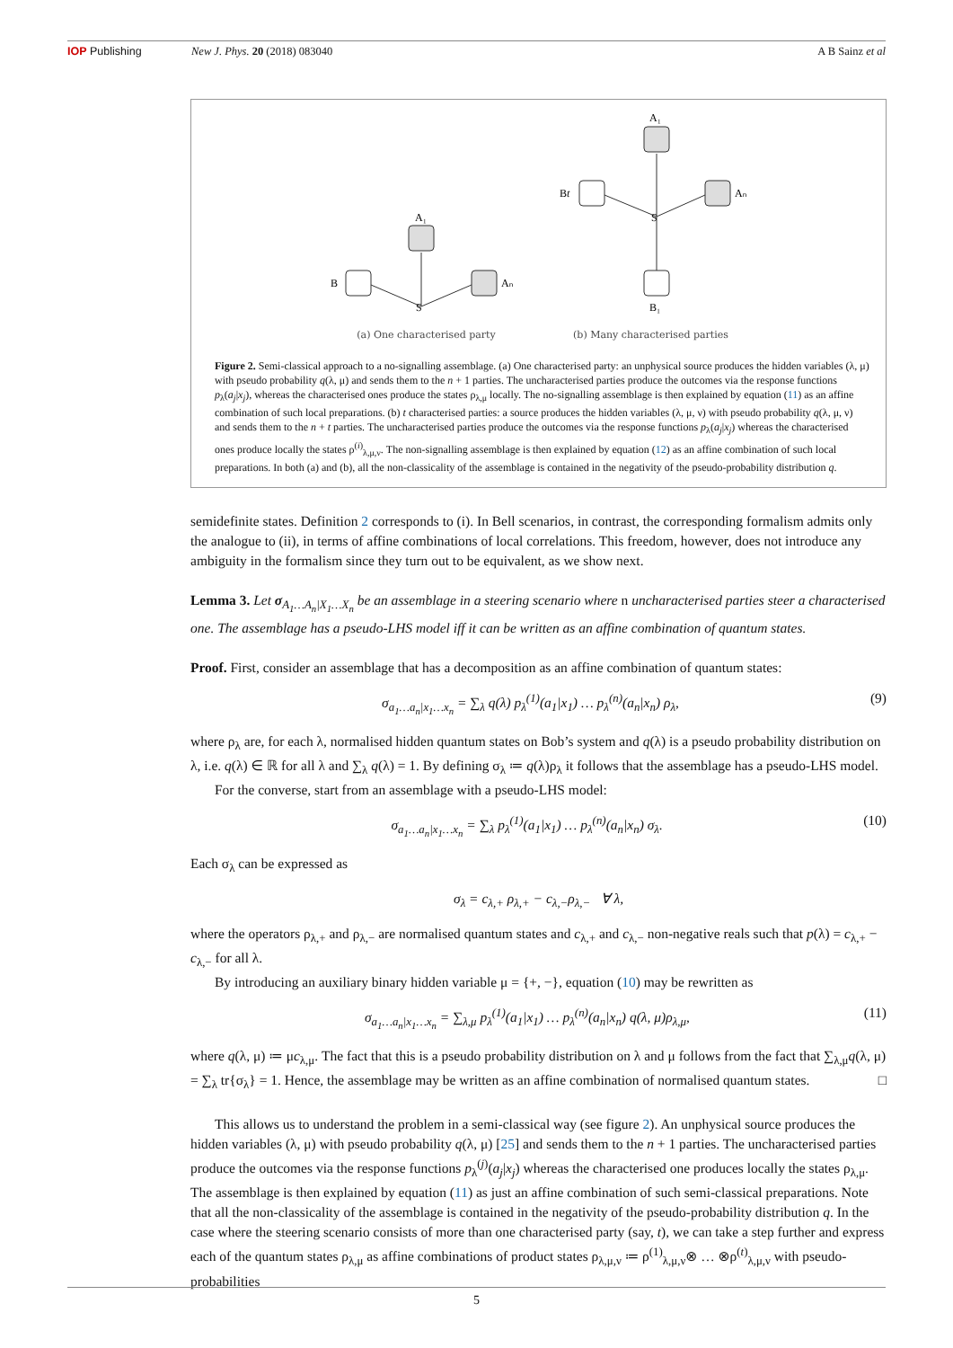IOP Publishing New J. Phys. 20 (2018) 083040 A B Sainz et al
A₁
B
Aₙ
S
(a) One characterised party
A₁
Bt
Aₙ
B₁
S
(b) Many characterised parties
Figure 2. Semi-classical approach to a no-signalling assemblage. (a) One characterised party: an unphysical source produces the hidden variables (λ, μ) with pseudo probability q(λ, μ) and sends them to the n + 1 parties. The uncharacterised parties produce the outcomes via the response functions p<sub>λ</sub>(a<sub>j</sub>|x<sub>j</sub>), whereas the characterised ones produce the states ρ<sub>λ,μ</sub> locally. The no-signalling assemblage is then explained by equation (11) as an affine combination of such local preparations. (b) t characterised parties: a source produces the hidden variables (λ, μ, ν) with pseudo probability q(λ, μ, ν) and sends them to the n + t parties. The uncharacterised parties produce the outcomes via the response functions p<sub>λ</sub>(a<sub>j</sub>|x<sub>j</sub>) whereas the characterised ones produce locally the states ρ<sup>(i)</sup><sub>λ,μ,ν</sub>. The non-signalling assemblage is then explained by equation (12) as an affine combination of such local preparations. In both (a) and (b), all the non-classicality of the assemblage is contained in the negativity of the pseudo-probability distribution q.
semidefinite states. Definition 2 corresponds to (i). In Bell scenarios, in contrast, the corresponding formalism admits only the analogue to (ii), in terms of affine combinations of local correlations. This freedom, however, does not introduce any ambiguity in the formalism since they turn out to be equivalent, as we show next.
Lemma 3. Let σ<sub>A<sub>1</sub>…A<sub>n</sub>|X<sub>1</sub>…X<sub>n</sub></sub> be an assemblage in a steering scenario where n uncharacterised parties steer a characterised one. The assemblage has a pseudo-LHS model iff it can be written as an affine combination of quantum states.
Proof. First, consider an assemblage that has a decomposition as an affine combination of quantum states:
σ<sub>a<sub>1</sub>…a<sub>n</sub>|x<sub>1</sub>…x<sub>n</sub></sub> = ∑<sub>λ</sub> q(λ) p<sub>λ</sub><sup>(1)</sup>(a<sub>1</sub>|x<sub>1</sub>) … p<sub>λ</sub><sup>(n)</sup>(a<sub>n</sub>|x<sub>n</sub>) ρ<sub>λ</sub>, (9)
where ρ<sub>λ</sub> are, for each λ, normalised hidden quantum states on Bob’s system and q(λ) is a pseudo probability distribution on λ, i.e. q(λ) ∈ ℝ for all λ and ∑<sub>λ</sub> q(λ) = 1. By defining σ<sub>λ</sub> ≔ q(λ)ρ<sub>λ</sub> it follows that the assemblage has a pseudo-LHS model.
For the converse, start from an assemblage with a pseudo-LHS model:
σ<sub>a<sub>1</sub>…a<sub>n</sub>|x<sub>1</sub>…x<sub>n</sub></sub> = ∑<sub>λ</sub> p<sub>λ</sub><sup>(1)</sup>(a<sub>1</sub>|x<sub>1</sub>) … p<sub>λ</sub><sup>(n)</sup>(a<sub>n</sub>|x<sub>n</sub>) σ<sub>λ</sub>. (10)
Each σ<sub>λ</sub> can be expressed as
σ<sub>λ</sub> = c<sub>λ,+</sub> ρ<sub>λ,+</sub> − c<sub>λ,−</sub>ρ<sub>λ,−</sub> ∀ λ,
where the operators ρ<sub>λ,+</sub> and ρ<sub>λ,−</sub> are normalised quantum states and c<sub>λ,+</sub> and c<sub>λ,−</sub> non-negative reals such that p(λ) = c<sub>λ,+</sub> − c<sub>λ,−</sub> for all λ.
By introducing an auxiliary binary hidden variable μ = {+, −}, equation (10) may be rewritten as
σ<sub>a<sub>1</sub>…a<sub>n</sub>|x<sub>1</sub>…x<sub>n</sub></sub> = ∑<sub>λ,μ</sub> p<sub>λ</sub><sup>(1)</sup>(a<sub>1</sub>|x<sub>1</sub>) … p<sub>λ</sub><sup>(n)</sup>(a<sub>n</sub>|x<sub>n</sub>) q(λ, μ)ρ<sub>λ,μ</sub>, (11)
where q(λ, μ) ≔ μc<sub>λ,μ</sub>. The fact that this is a pseudo probability distribution on λ and μ follows from the fact that ∑<sub>λ,μ</sub>q(λ, μ) = ∑<sub>λ</sub> tr{σ<sub>λ</sub>} = 1. Hence, the assemblage may be written as an affine combination of normalised quantum states. □
This allows us to understand the problem in a semi-classical way (see figure 2). An unphysical source produces the hidden variables (λ, μ) with pseudo probability q(λ, μ) [25] and sends them to the n + 1 parties. The uncharacterised parties produce the outcomes via the response functions p<sub>λ</sub><sup>(j)</sup>(a<sub>j</sub>|x<sub>j</sub>) whereas the characterised one produces locally the states ρ<sub>λ,μ</sub>. The assemblage is then explained by equation (11) as just an affine combination of such semi-classical preparations. Note that all the non-classicality of the assemblage is contained in the negativity of the pseudo-probability distribution q. In the case where the steering scenario consists of more than one characterised party (say, t), we can take a step further and express each of the quantum states ρ<sub>λ,μ</sub> as affine combinations of product states ρ<sub>λ,μ,ν</sub> ≔ ρ<sup>(1)</sup><sub>λ,μ,ν</sub>⊗ … ⊗ρ<sup>(t)</sup><sub>λ,μ,ν</sub> with pseudo-probabilities
5